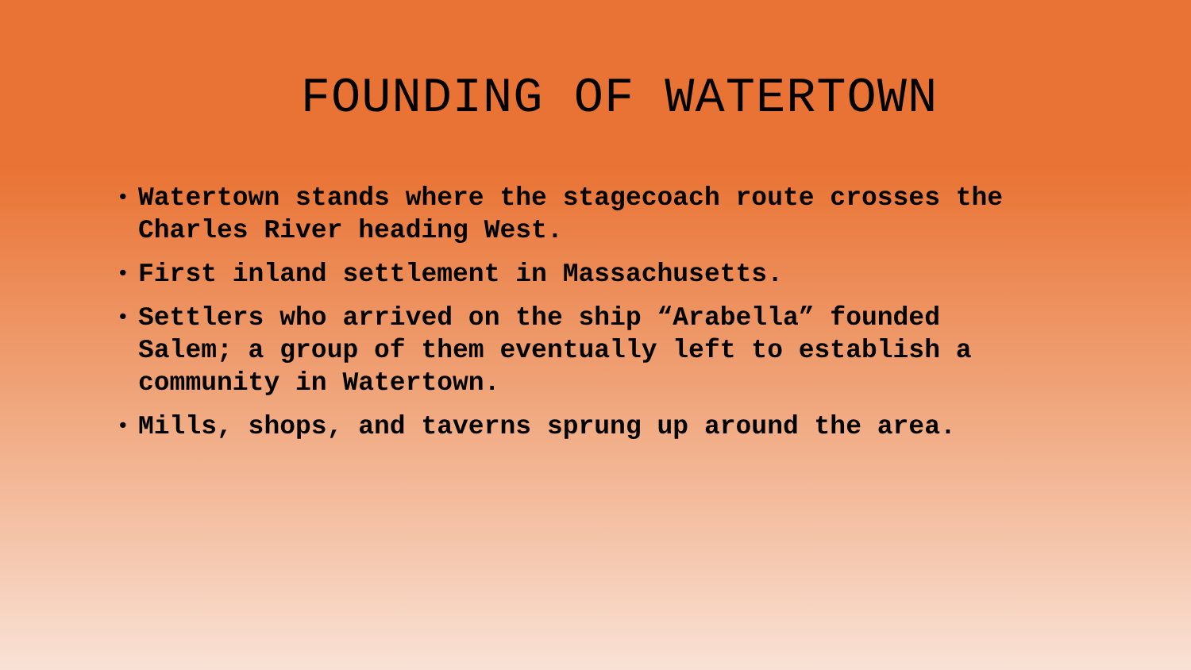FOUNDING OF WATERTOWN
• Watertown stands where the stagecoach route crosses the Charles River heading West.
• First inland settlement in Massachusetts.
• Settlers who arrived on the ship “Arabella” founded Salem; a group of them eventually left to establish a community in Watertown.
• Mills, shops, and taverns sprung up around the area.